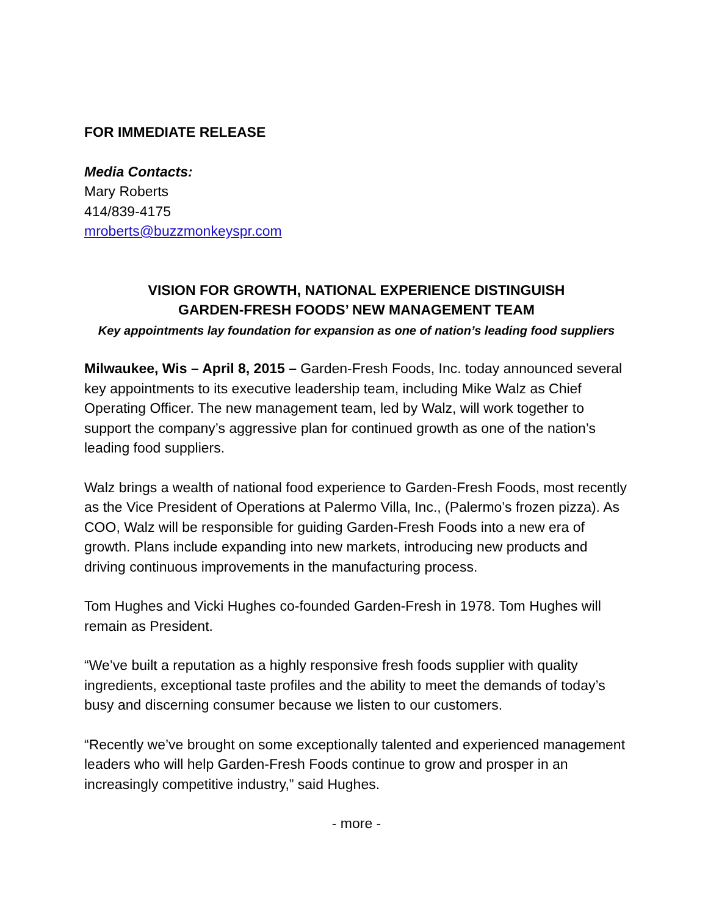FOR IMMEDIATE RELEASE
Media Contacts:
Mary Roberts
414/839-4175
mroberts@buzzmonkeyspr.com
VISION FOR GROWTH, NATIONAL EXPERIENCE DISTINGUISH
GARDEN-FRESH FOODS’ NEW MANAGEMENT TEAM
Key appointments lay foundation for expansion as one of nation’s leading food suppliers
Milwaukee, Wis – April 8, 2015 – Garden-Fresh Foods, Inc. today announced several key appointments to its executive leadership team, including Mike Walz as Chief Operating Officer. The new management team, led by Walz, will work together to support the company’s aggressive plan for continued growth as one of the nation’s leading food suppliers.
Walz brings a wealth of national food experience to Garden-Fresh Foods, most recently as the Vice President of Operations at Palermo Villa, Inc., (Palermo’s frozen pizza). As COO, Walz will be responsible for guiding Garden-Fresh Foods into a new era of growth. Plans include expanding into new markets, introducing new products and driving continuous improvements in the manufacturing process.
Tom Hughes and Vicki Hughes co-founded Garden-Fresh in 1978. Tom Hughes will remain as President.
“We’ve built a reputation as a highly responsive fresh foods supplier with quality ingredients, exceptional taste profiles and the ability to meet the demands of today’s busy and discerning consumer because we listen to our customers.
“Recently we’ve brought on some exceptionally talented and experienced management leaders who will help Garden-Fresh Foods continue to grow and prosper in an increasingly competitive industry,” said Hughes.
- more -